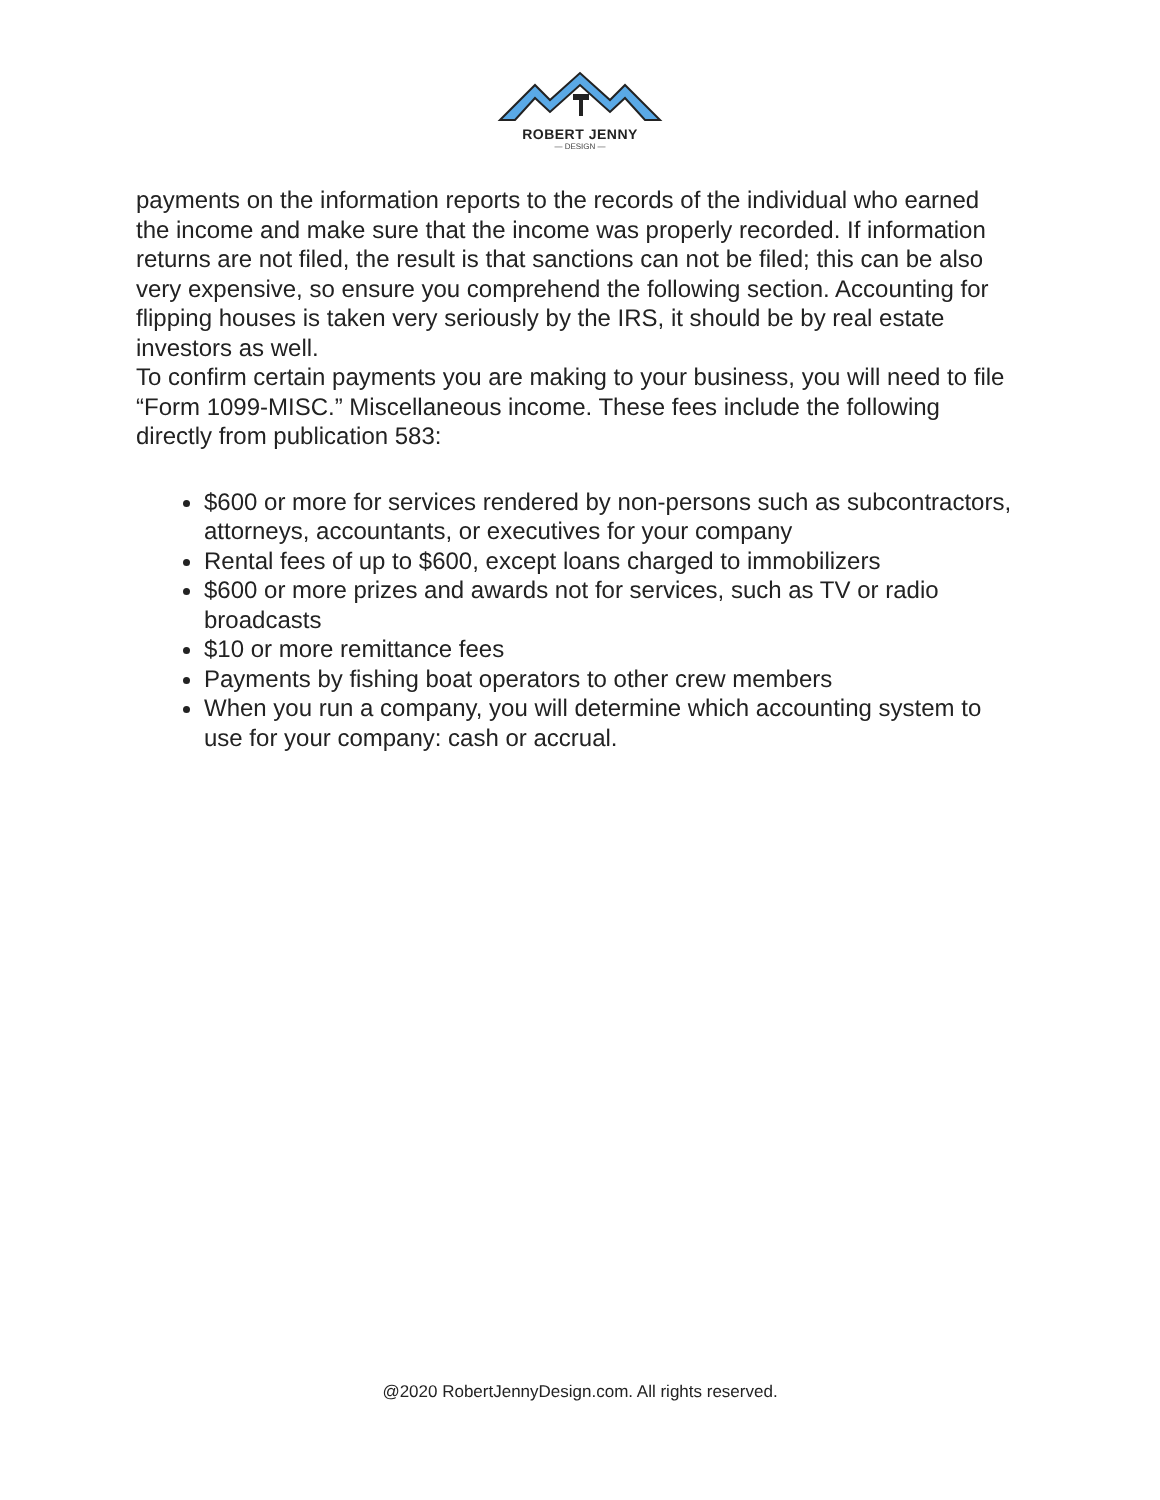ROBERT JENNY
— DESIGN —
payments on the information reports to the records of the individual who earned the income and make sure that the income was properly recorded. If information returns are not filed, the result is that sanctions can not be filed; this can be also very expensive, so ensure you comprehend the following section. Accounting for flipping houses is taken very seriously by the IRS, it should be by real estate investors as well.
To confirm certain payments you are making to your business, you will need to file “Form 1099-MISC.” Miscellaneous income. These fees include the following directly from publication 583:
$600 or more for services rendered by non-persons such as subcontractors, attorneys, accountants, or executives for your company
Rental fees of up to $600, except loans charged to immobilizers
$600 or more prizes and awards not for services, such as TV or radio broadcasts
$10 or more remittance fees
Payments by fishing boat operators to other crew members
When you run a company, you will determine which accounting system to use for your company: cash or accrual.
@2020 RobertJennyDesign.com. All rights reserved.